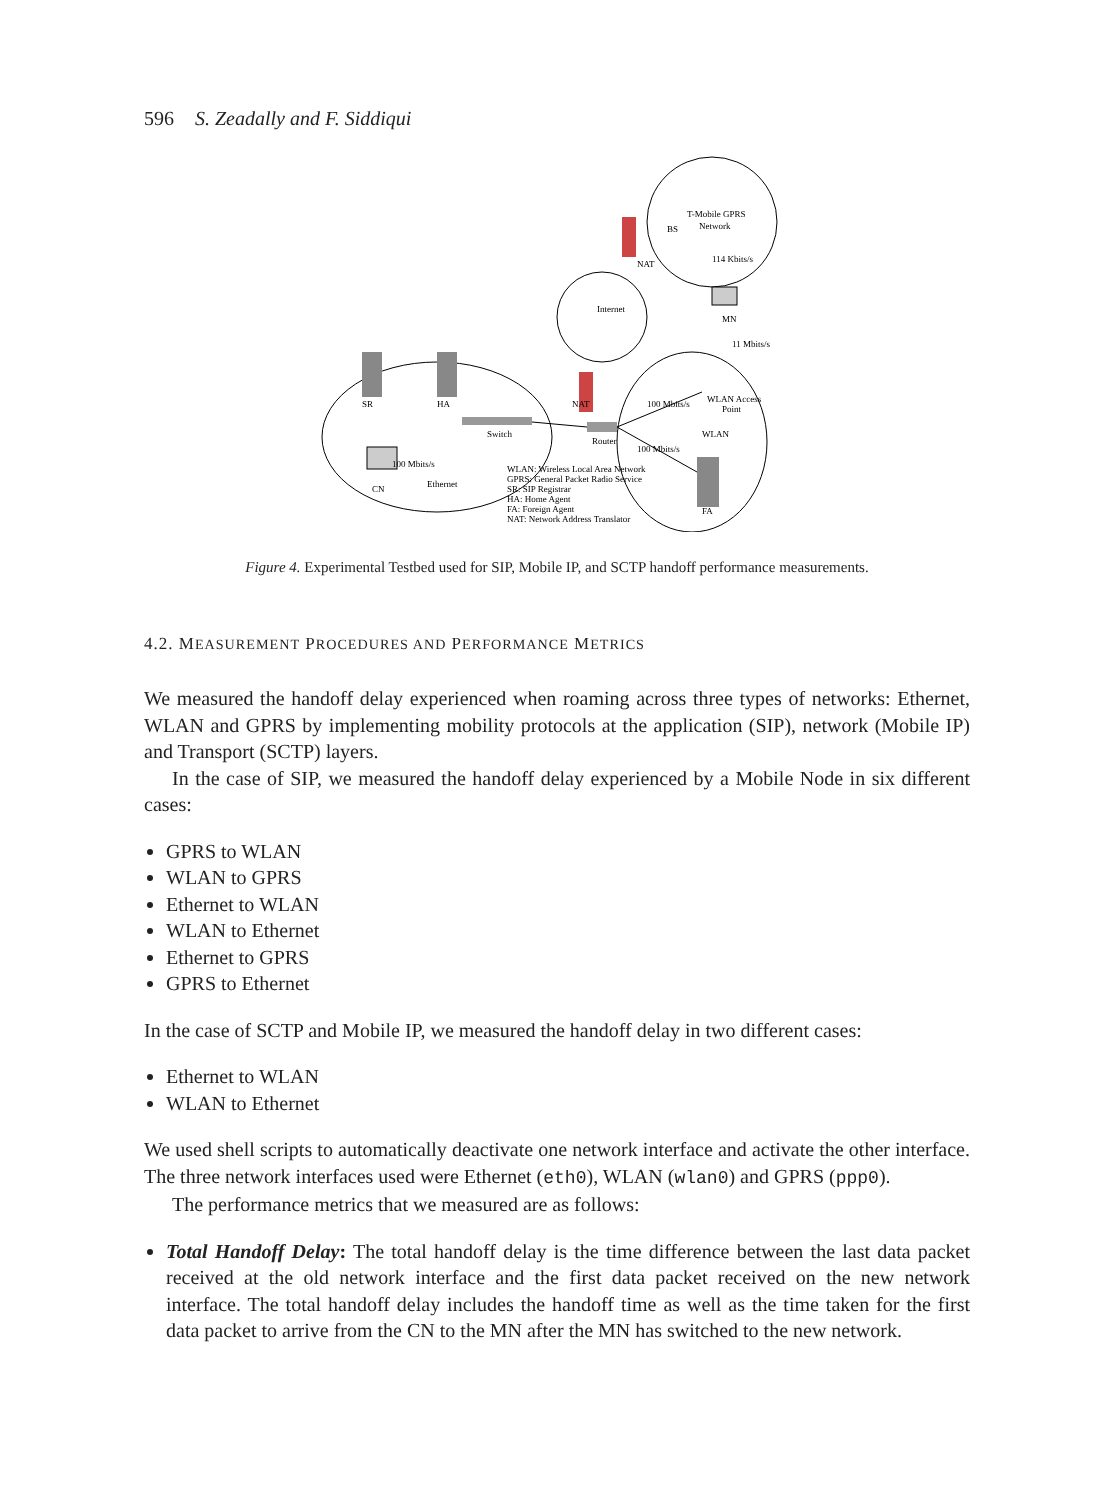596 S. Zeadally and F. Siddiqui
SR
HA
Switch
Router
Internet
T-Mobile GPRS
Network
BS
NAT
NAT
114 Kbits/s
MN
11 Mbits/s
100 Mbits/s
WLAN Access
Point
WLAN
100 Mbits/s
FA
100 Mbits/s
CN
Ethernet
WLAN: Wireless Local Area Network
GPRS: General Packet Radio Service
SR: SIP Registrar
HA: Home Agent
FA: Foreign Agent
NAT: Network Address Translator
Figure 4. Experimental Testbed used for SIP, Mobile IP, and SCTP handoff performance measurements.
4.2. MEASUREMENT PROCEDURES AND PERFORMANCE METRICS
We measured the handoff delay experienced when roaming across three types of networks: Ethernet, WLAN and GPRS by implementing mobility protocols at the application (SIP), network (Mobile IP) and Transport (SCTP) layers.
In the case of SIP, we measured the handoff delay experienced by a Mobile Node in six different cases:
GPRS to WLAN
WLAN to GPRS
Ethernet to WLAN
WLAN to Ethernet
Ethernet to GPRS
GPRS to Ethernet
In the case of SCTP and Mobile IP, we measured the handoff delay in two different cases:
Ethernet to WLAN
WLAN to Ethernet
We used shell scripts to automatically deactivate one network interface and activate the other interface. The three network interfaces used were Ethernet (eth0), WLAN (wlan0) and GPRS (ppp0).
The performance metrics that we measured are as follows:
Total Handoff Delay: The total handoff delay is the time difference between the last data packet received at the old network interface and the first data packet received on the new network interface. The total handoff delay includes the handoff time as well as the time taken for the first data packet to arrive from the CN to the MN after the MN has switched to the new network.